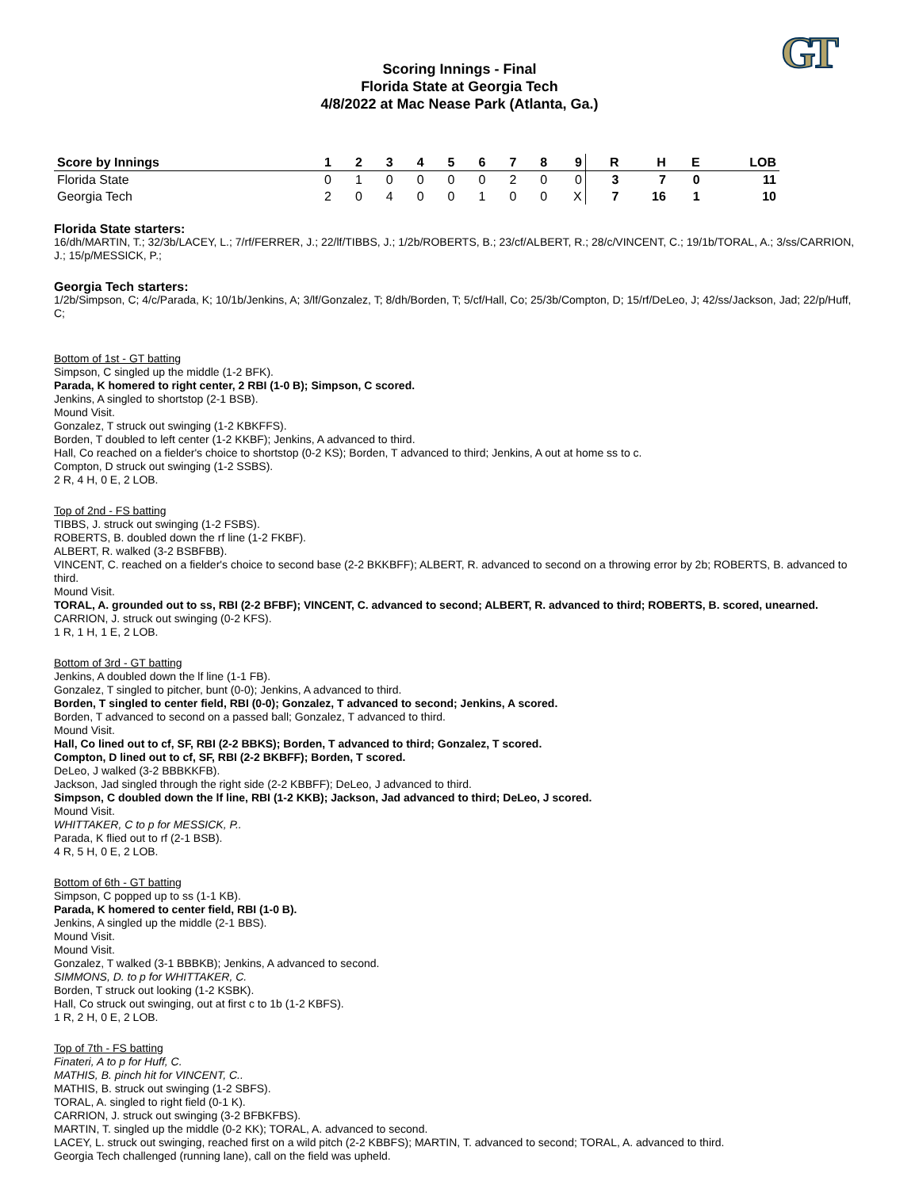GT
Scoring Innings - Final
Florida State at Georgia Tech
4/8/2022 at Mac Nease Park (Atlanta, Ga.)
| Score by Innings | 1 | 2 | 3 | 4 | 5 | 6 | 7 | 8 | 9 | R | H | E | LOB |
| --- | --- | --- | --- | --- | --- | --- | --- | --- | --- | --- | --- | --- | --- |
| Florida State | 0 | 1 | 0 | 0 | 0 | 0 | 2 | 0 | 0 | 3 | 7 | 0 | 11 |
| Georgia Tech | 2 | 0 | 4 | 0 | 0 | 1 | 0 | 0 | X | 7 | 16 | 1 | 10 |
Florida State starters:
16/dh/MARTIN, T.; 32/3b/LACEY, L.; 7/rf/FERRER, J.; 22/lf/TIBBS, J.; 1/2b/ROBERTS, B.; 23/cf/ALBERT, R.; 28/c/VINCENT, C.; 19/1b/TORAL, A.; 3/ss/CARRION, J.; 15/p/MESSICK, P.;
Georgia Tech starters:
1/2b/Simpson, C; 4/c/Parada, K; 10/1b/Jenkins, A; 3/lf/Gonzalez, T; 8/dh/Borden, T; 5/cf/Hall, Co; 25/3b/Compton, D; 15/rf/DeLeo, J; 42/ss/Jackson, Jad; 22/p/Huff, C;
Bottom of 1st - GT batting
Simpson, C singled up the middle (1-2 BFK).
Parada, K homered to right center, 2 RBI (1-0 B); Simpson, C scored.
Jenkins, A singled to shortstop (2-1 BSB).
Mound Visit.
Gonzalez, T struck out swinging (1-2 KBKFFS).
Borden, T doubled to left center (1-2 KKBF); Jenkins, A advanced to third.
Hall, Co reached on a fielder's choice to shortstop (0-2 KS); Borden, T advanced to third; Jenkins, A out at home ss to c.
Compton, D struck out swinging (1-2 SSBS).
2 R, 4 H, 0 E, 2 LOB.
Top of 2nd - FS batting
TIBBS, J. struck out swinging (1-2 FSBS).
ROBERTS, B. doubled down the rf line (1-2 FKBF).
ALBERT, R. walked (3-2 BSBFBB).
VINCENT, C. reached on a fielder's choice to second base (2-2 BKKBFF); ALBERT, R. advanced to second on a throwing error by 2b; ROBERTS, B. advanced to third.
Mound Visit.
TORAL, A. grounded out to ss, RBI (2-2 BFBF); VINCENT, C. advanced to second; ALBERT, R. advanced to third; ROBERTS, B. scored, unearned.
CARRION, J. struck out swinging (0-2 KFS).
1 R, 1 H, 1 E, 2 LOB.
Bottom of 3rd - GT batting
Jenkins, A doubled down the lf line (1-1 FB).
Gonzalez, T singled to pitcher, bunt (0-0); Jenkins, A advanced to third.
Borden, T singled to center field, RBI (0-0); Gonzalez, T advanced to second; Jenkins, A scored.
Borden, T advanced to second on a passed ball; Gonzalez, T advanced to third.
Mound Visit.
Hall, Co lined out to cf, SF, RBI (2-2 BBKS); Borden, T advanced to third; Gonzalez, T scored.
Compton, D lined out to cf, SF, RBI (2-2 BKBFF); Borden, T scored.
DeLeo, J walked (3-2 BBBKKFB).
Jackson, Jad singled through the right side (2-2 KBBFF); DeLeo, J advanced to third.
Simpson, C doubled down the lf line, RBI (1-2 KKB); Jackson, Jad advanced to third; DeLeo, J scored.
Mound Visit.
WHITTAKER, C to p for MESSICK, P..
Parada, K flied out to rf (2-1 BSB).
4 R, 5 H, 0 E, 2 LOB.
Bottom of 6th - GT batting
Simpson, C popped up to ss (1-1 KB).
Parada, K homered to center field, RBI (1-0 B).
Jenkins, A singled up the middle (2-1 BBS).
Mound Visit.
Mound Visit.
Gonzalez, T walked (3-1 BBBKB); Jenkins, A advanced to second.
SIMMONS, D. to p for WHITTAKER, C.
Borden, T struck out looking (1-2 KSBK).
Hall, Co struck out swinging, out at first c to 1b (1-2 KBFS).
1 R, 2 H, 0 E, 2 LOB.
Top of 7th - FS batting
Finateri, A to p for Huff, C.
MATHIS, B. pinch hit for VINCENT, C..
MATHIS, B. struck out swinging (1-2 SBFS).
TORAL, A. singled to right field (0-1 K).
CARRION, J. struck out swinging (3-2 BFBKFBS).
MARTIN, T. singled up the middle (0-2 KK); TORAL, A. advanced to second.
LACEY, L. struck out swinging, reached first on a wild pitch (2-2 KBBFS); MARTIN, T. advanced to second; TORAL, A. advanced to third.
Georgia Tech challenged (running lane), call on the field was upheld.